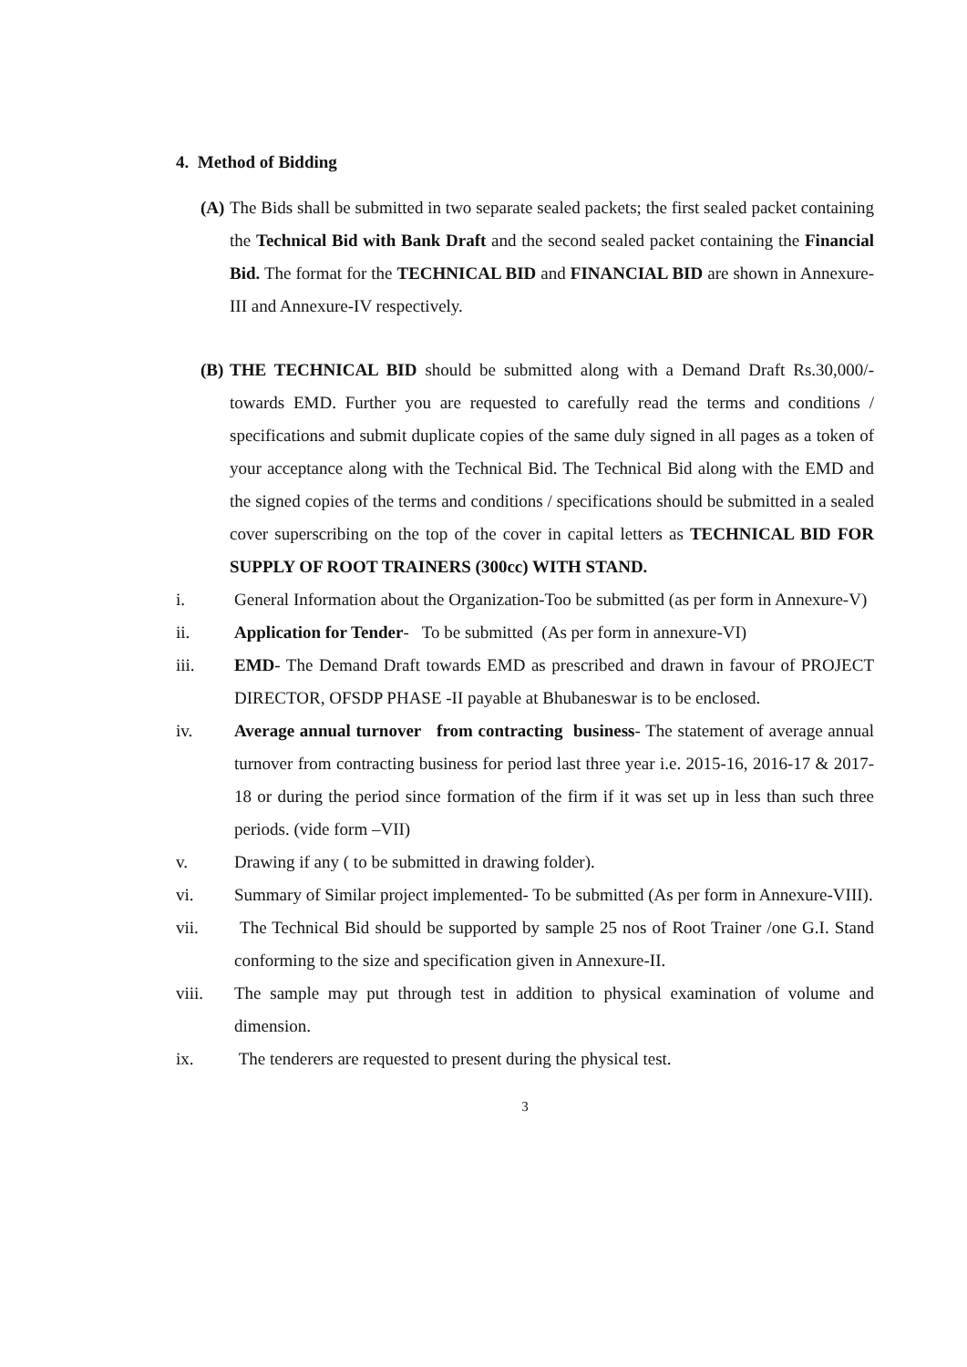4. Method of Bidding
(A)
The Bids shall be submitted in two separate sealed packets; the first sealed packet containing the Technical Bid with Bank Draft and the second sealed packet containing the Financial Bid. The format for the TECHNICAL BID and FINANCIAL BID are shown in Annexure-III and Annexure-IV respectively.
(B)
THE TECHNICAL BID should be submitted along with a Demand Draft Rs.30,000/- towards EMD. Further you are requested to carefully read the terms and conditions / specifications and submit duplicate copies of the same duly signed in all pages as a token of your acceptance along with the Technical Bid. The Technical Bid along with the EMD and the signed copies of the terms and conditions / specifications should be submitted in a sealed cover superscribing on the top of the cover in capital letters as TECHNICAL BID FOR SUPPLY OF ROOT TRAINERS (300cc) WITH STAND.
i. General Information about the Organization-Too be submitted (as per form in Annexure-V)
ii. Application for Tender- To be submitted (As per form in annexure-VI)
iii. EMD- The Demand Draft towards EMD as prescribed and drawn in favour of PROJECT DIRECTOR, OFSDP PHASE -II payable at Bhubaneswar is to be enclosed.
iv. Average annual turnover from contracting business- The statement of average annual turnover from contracting business for period last three year i.e. 2015-16, 2016-17 & 2017-18 or during the period since formation of the firm if it was set up in less than such three periods. (vide form –VII)
v. Drawing if any ( to be submitted in drawing folder).
vi. Summary of Similar project implemented- To be submitted (As per form in Annexure-VIII).
vii. The Technical Bid should be supported by sample 25 nos of Root Trainer /one G.I. Stand conforming to the size and specification given in Annexure-II.
viii. The sample may put through test in addition to physical examination of volume and dimension.
ix. The tenderers are requested to present during the physical test.
3